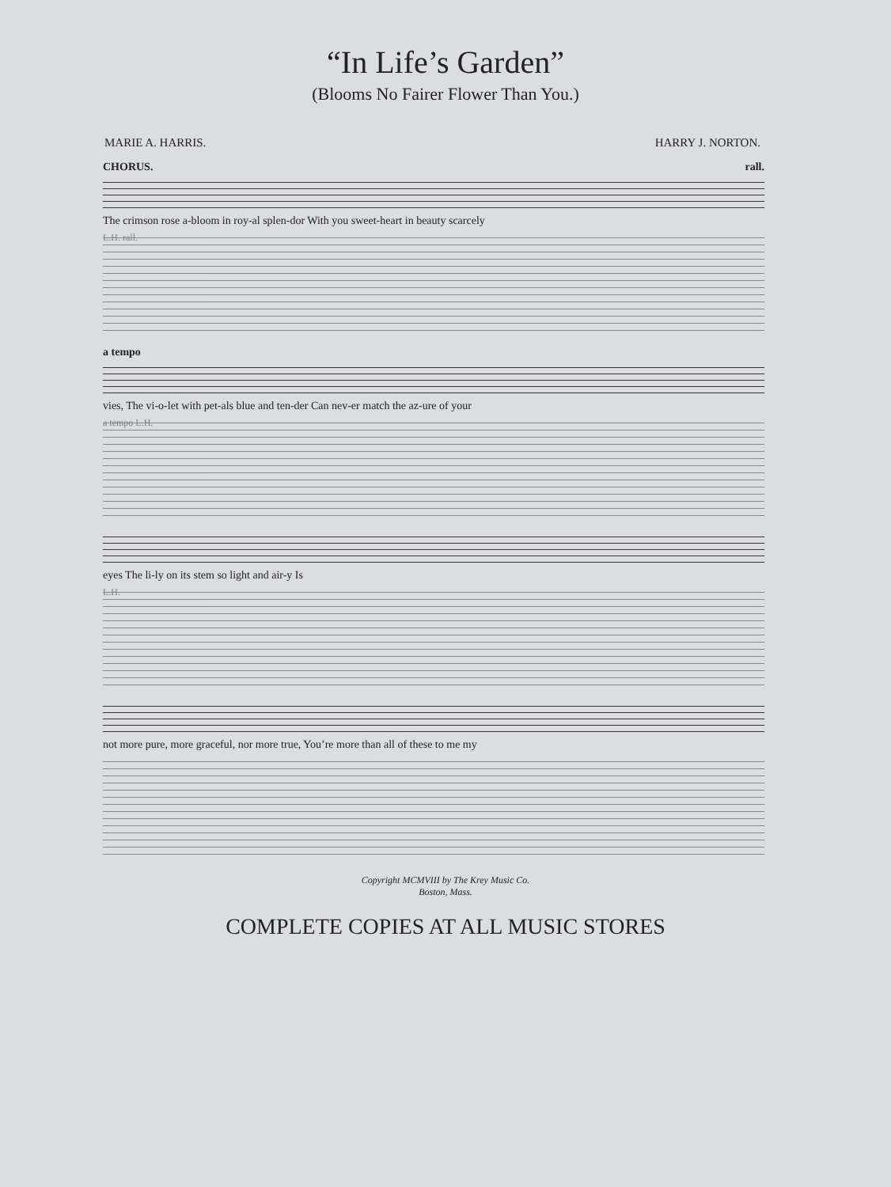“In Life’s Garden”
(Blooms No Fairer Flower Than You.)
MARIE A. HARRIS. HARRY J. NORTON.
CHORUS. rall.
The crimson rose a-bloom in roy-al splen-dor With you sweet-heart in beauty scarcely
L.H. rall.
a tempo
vies, The vi-o-let with pet-als blue and ten-der Can nev-er match the az-ure of your
a tempo L.H.
eyes The li-ly on its stem so light and air-y Is
L.H.
not more pure, more graceful, nor more true, You’re more than all of these to me my
Copyright MCMVIII by The Krey Music Co.
Boston, Mass.
COMPLETE COPIES AT ALL MUSIC STORES